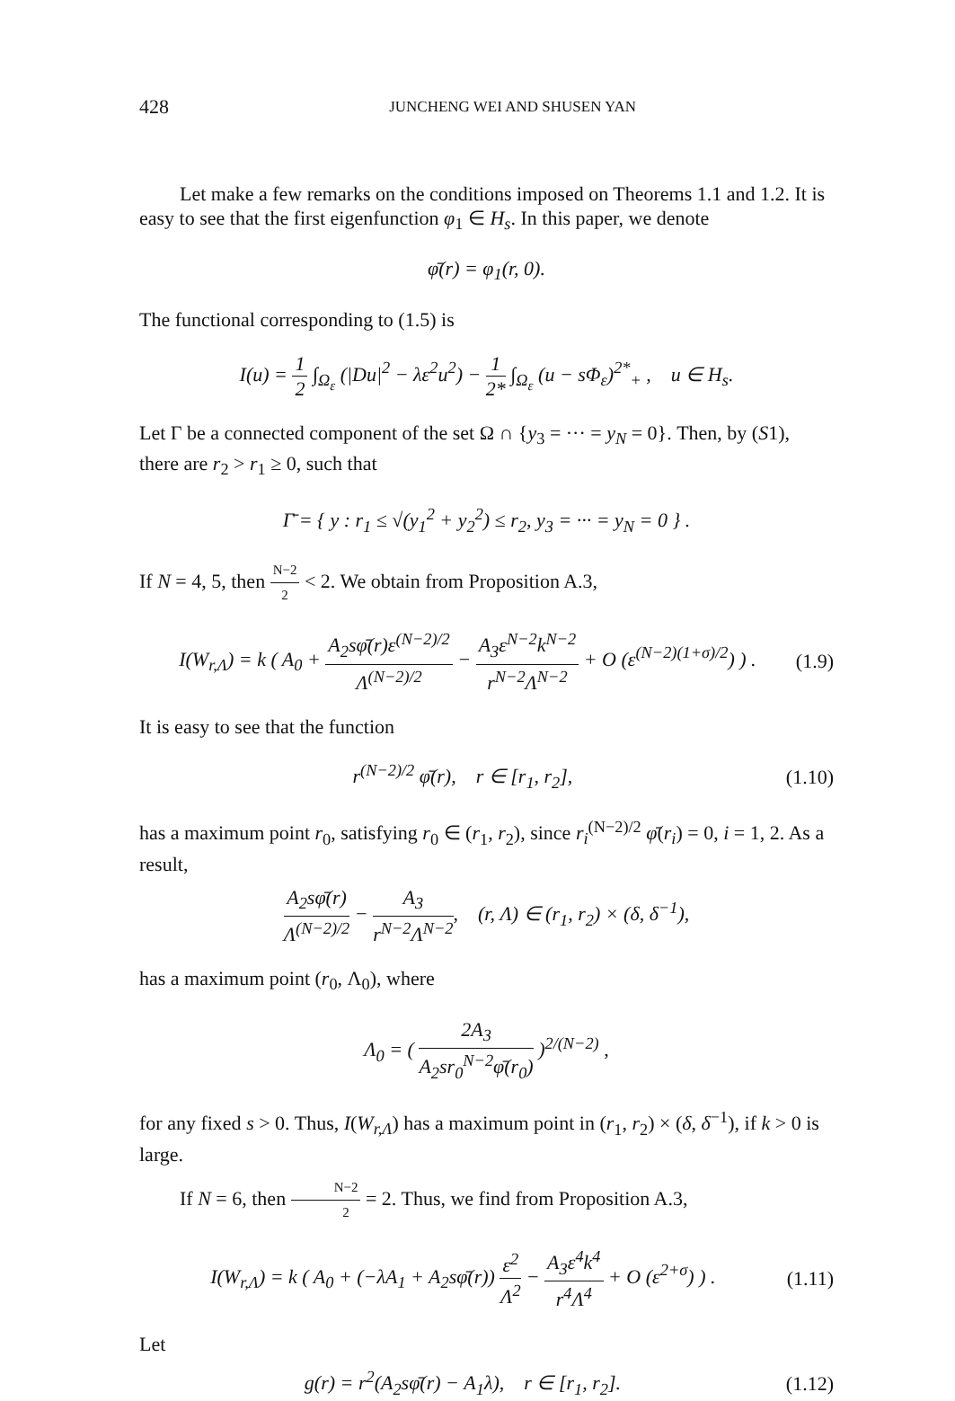428 JUNCHENG WEI AND SHUSEN YAN
Let make a few remarks on the conditions imposed on Theorems 1.1 and 1.2. It is easy to see that the first eigenfunction φ<sub>1</sub> ∈ H<sub>s</sub>. In this paper, we denote
φ̄(r) = φ<sub>1</sub>(r, 0).
The functional corresponding to (1.5) is
I(u) = 1 2 ∫<sub>Ω<sub>ε</sub></sub> (|Du|<sup>2</sup> − λε<sup>2</sup>u<sup>2</sup>) − 1 2* ∫<sub>Ω<sub>ε</sub></sub> (u − sΦ<sub>ε</sub>)<sup>2*</sup><sub>+</sub> , u ∈ H<sub>s</sub>.
Let Γ be a connected component of the set Ω ∩ {y<sub>3</sub> = ··· = y<sub>N</sub> = 0}. Then, by (S1), there are r<sub>2</sub> > r<sub>1</sub> ≥ 0, such that
Γ̄ = { y : r<sub>1</sub> ≤ √(y<sub>1</sub><sup>2</sup> + y<sub>2</sub><sup>2</sup>) ≤ r<sub>2</sub>, y<sub>3</sub> = ··· = y<sub>N</sub> = 0 } .
If N = 4, 5, then N−2 2 < 2. We obtain from Proposition A.3,
I(W<sub>r,Λ</sub>) = k ( A<sub>0</sub> + A<sub>2</sub>sφ̄(r)ε<sup>(N−2)/2</sup> Λ<sup>(N−2)/2</sup> − A<sub>3</sub>ε<sup>N−2</sup>k<sup>N−2</sup> r<sup>N−2</sup>Λ<sup>N−2</sup> + O (ε<sup>(N−2)(1+σ)/2</sup>) ) .
(1.9)
It is easy to see that the function
r<sup>(N−2)/2</sup> φ̄(r), r ∈ [r<sub>1</sub>, r<sub>2</sub>],
(1.10)
has a maximum point r<sub>0</sub>, satisfying r<sub>0</sub> ∈ (r<sub>1</sub>, r<sub>2</sub>), since r<sub>i</sub><sup>(N−2)/2</sup> φ̄(r<sub>i</sub>) = 0, i = 1, 2. As a result,
A<sub>2</sub>sφ̄(r) Λ<sup>(N−2)/2</sup> − A<sub>3</sub> r<sup>N−2</sup>Λ<sup>N−2</sup>, (r, Λ) ∈ (r<sub>1</sub>, r<sub>2</sub>) × (δ, δ<sup>−1</sup>),
has a maximum point (r<sub>0</sub>, Λ<sub>0</sub>), where
Λ<sub>0</sub> = ( 2A<sub>3</sub> A<sub>2</sub>sr<sub>0</sub><sup>N−2</sup>φ̄(r<sub>0</sub>) )<sup>2/(N−2)</sup> ,
for any fixed s > 0. Thus, I(W<sub>r,Λ</sub>) has a maximum point in (r<sub>1</sub>, r<sub>2</sub>) × (δ, δ<sup>−1</sup>), if k > 0 is large.
If N = 6, then N−2 2 = 2. Thus, we find from Proposition A.3,
I(W<sub>r,Λ</sub>) = k ( A<sub>0</sub> + (−λA<sub>1</sub> + A<sub>2</sub>sφ̄(r)) ε<sup>2</sup> Λ<sup>2</sup> − A<sub>3</sub>ε<sup>4</sup>k<sup>4</sup> r<sup>4</sup>Λ<sup>4</sup> + O (ε<sup>2+σ</sup>) ) .
(1.11)
Let
g(r) = r<sup>2</sup>(A<sub>2</sub>sφ̄(r) − A<sub>1</sub>λ), r ∈ [r<sub>1</sub>, r<sub>2</sub>].
(1.12)